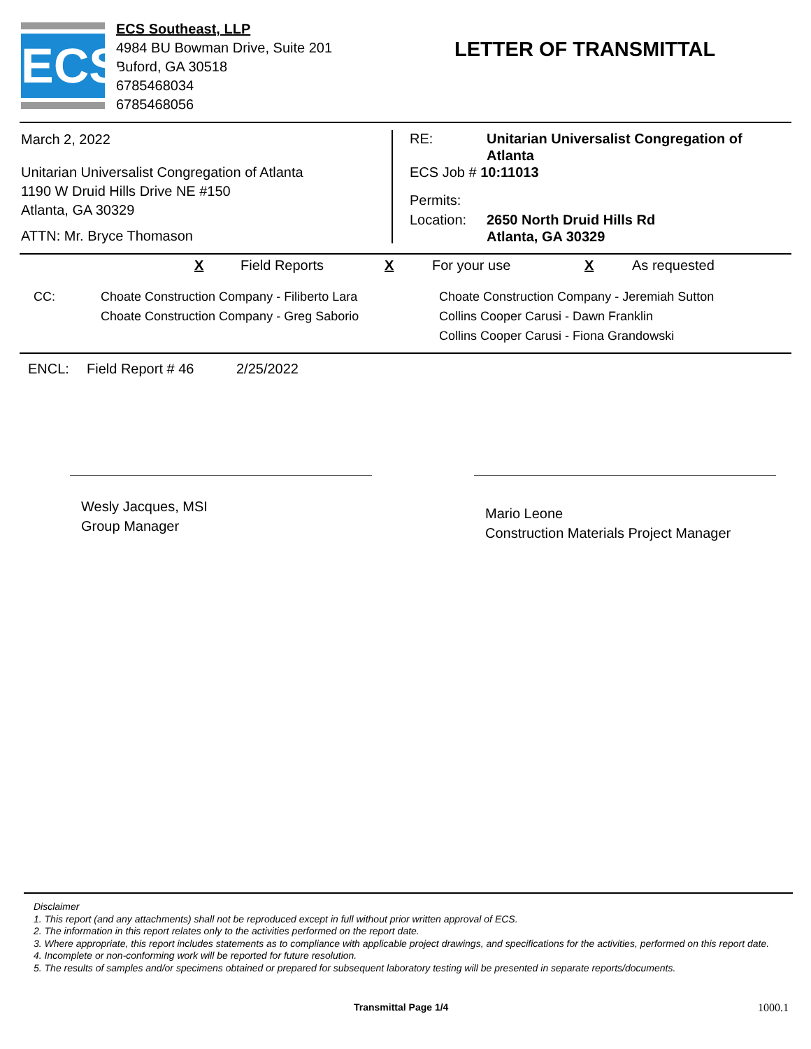ECS
ECS Southeast, LLP
4984 BU Bowman Drive, Suite 201
Buford, GA 30518
6785468034
6785468056
LETTER OF TRANSMITTAL
March 2, 2022
Unitarian Universalist Congregation of Atlanta
1190 W Druid Hills Drive NE #150
Atlanta, GA 30329
ATTN: Mr. Bryce Thomason
RE: Unitarian Universalist Congregation of
Atlanta
ECS Job # 10:11013
Permits:
Location: 2650 North Druid Hills Rd
Atlanta, GA 30329
X Field Reports X For your use X As requested
CC: Choate Construction Company - Filiberto Lara
Choate Construction Company - Greg Saborio Choate Construction Company - Jeremiah Sutton
Collins Cooper Carusi - Dawn Franklin
Collins Cooper Carusi - Fiona Grandowski
ENCL: Field Report # 46 2/25/2022
Wesly Jacques, MSI
Group Manager
Mario Leone
Construction Materials Project Manager
Disclaimer
1. This report (and any attachments) shall not be reproduced except in full without prior written approval of ECS.
2. The information in this report relates only to the activities performed on the report date.
3. Where appropriate, this report includes statements as to compliance with applicable project drawings, and specifications for the activities, performed on this report date.
4. Incomplete or non-conforming work will be reported for future resolution.
5. The results of samples and/or specimens obtained or prepared for subsequent laboratory testing will be presented in separate reports/documents.
Transmittal Page 1/4 1000.1